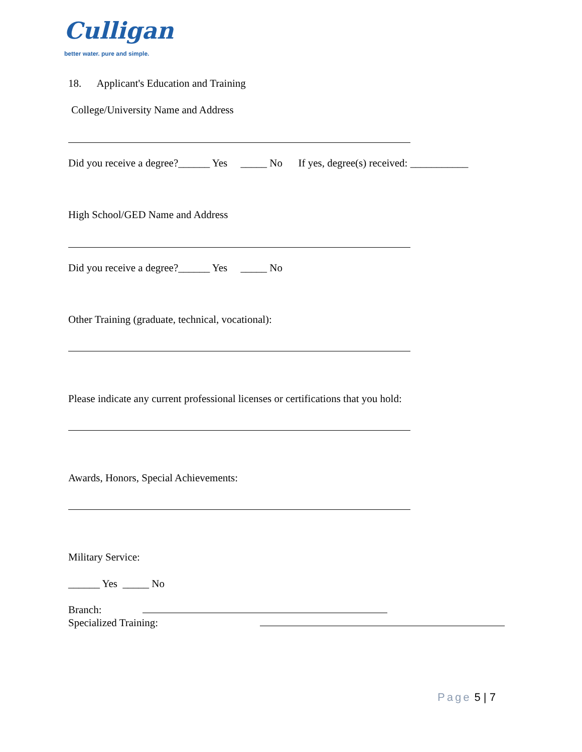Culligan
better water. pure and simple.
18. Applicant's Education and Training
College/University Name and Address
Did you receive a degree?______ Yes _____ No If yes, degree(s) received: ___________
High School/GED Name and Address
Did you receive a degree?______ Yes _____ No
Other Training (graduate, technical, vocational):
Please indicate any current professional licenses or certifications that you hold:
Awards, Honors, Special Achievements:
Military Service:
______ Yes _____ No
Branch:
Specialized Training:
Page 5 | 7